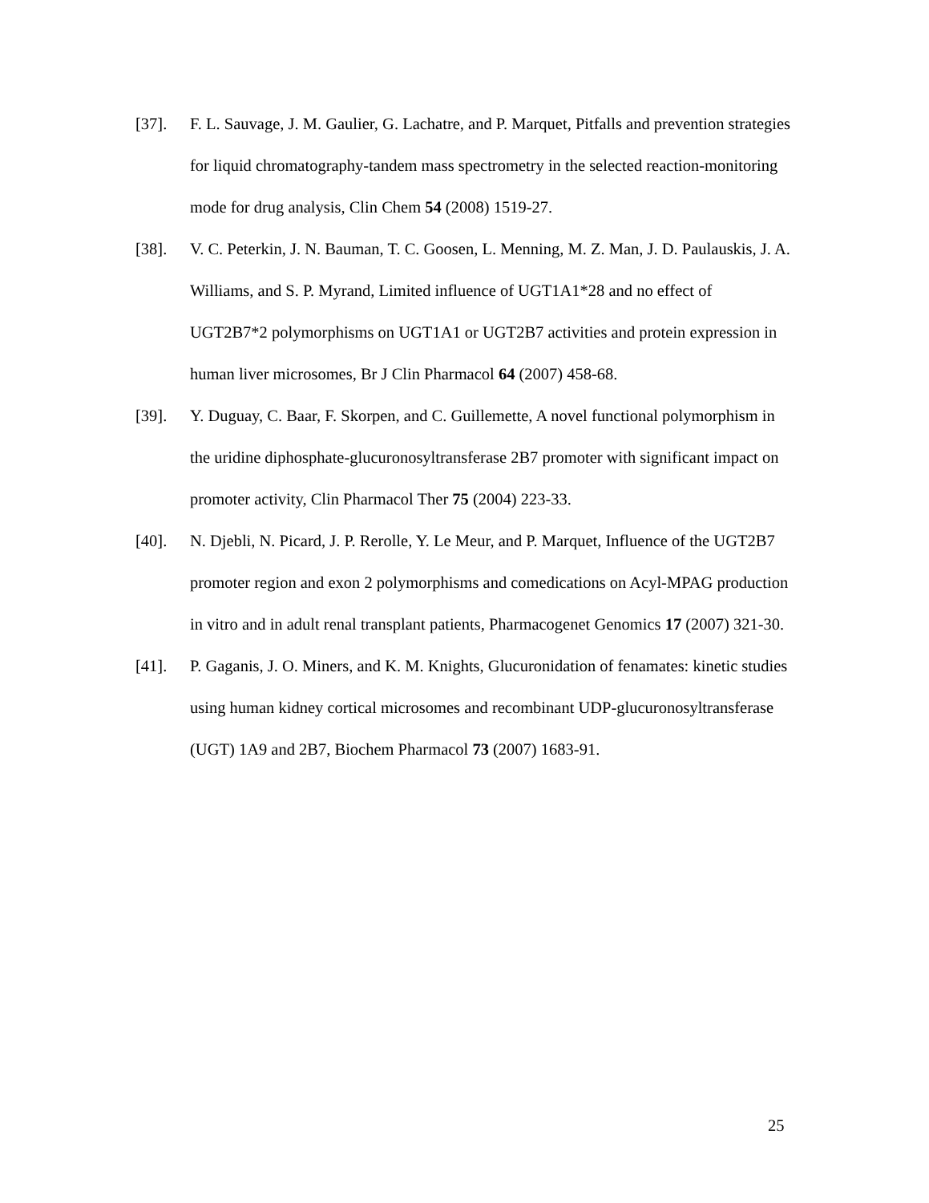[37]. F. L. Sauvage, J. M. Gaulier, G. Lachatre, and P. Marquet, Pitfalls and prevention strategies for liquid chromatography-tandem mass spectrometry in the selected reaction-monitoring mode for drug analysis, Clin Chem 54 (2008) 1519-27.
[38]. V. C. Peterkin, J. N. Bauman, T. C. Goosen, L. Menning, M. Z. Man, J. D. Paulauskis, J. A. Williams, and S. P. Myrand, Limited influence of UGT1A1*28 and no effect of UGT2B7*2 polymorphisms on UGT1A1 or UGT2B7 activities and protein expression in human liver microsomes, Br J Clin Pharmacol 64 (2007) 458-68.
[39]. Y. Duguay, C. Baar, F. Skorpen, and C. Guillemette, A novel functional polymorphism in the uridine diphosphate-glucuronosyltransferase 2B7 promoter with significant impact on promoter activity, Clin Pharmacol Ther 75 (2004) 223-33.
[40]. N. Djebli, N. Picard, J. P. Rerolle, Y. Le Meur, and P. Marquet, Influence of the UGT2B7 promoter region and exon 2 polymorphisms and comedications on Acyl-MPAG production in vitro and in adult renal transplant patients, Pharmacogenet Genomics 17 (2007) 321-30.
[41]. P. Gaganis, J. O. Miners, and K. M. Knights, Glucuronidation of fenamates: kinetic studies using human kidney cortical microsomes and recombinant UDP-glucuronosyltransferase (UGT) 1A9 and 2B7, Biochem Pharmacol 73 (2007) 1683-91.
25